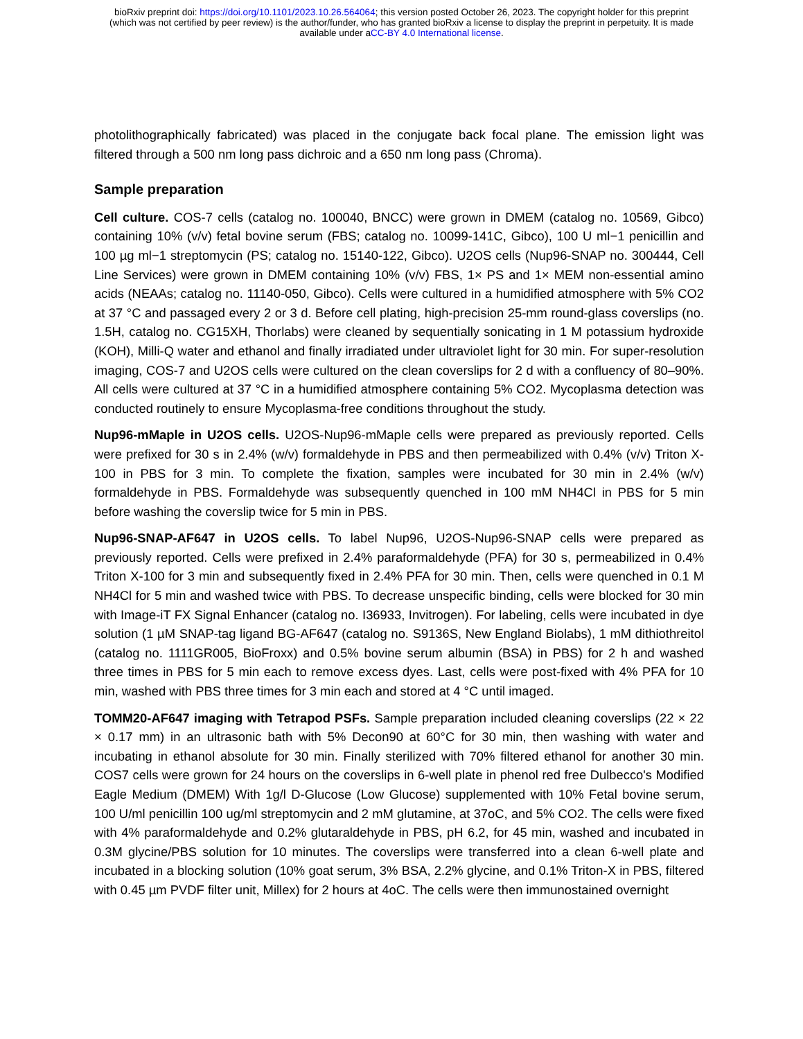bioRxiv preprint doi: https://doi.org/10.1101/2023.10.26.564064; this version posted October 26, 2023. The copyright holder for this preprint
(which was not certified by peer review) is the author/funder, who has granted bioRxiv a license to display the preprint in perpetuity. It is made
available under aCC-BY 4.0 International license.
photolithographically fabricated) was placed in the conjugate back focal plane. The emission light was filtered through a 500 nm long pass dichroic and a 650 nm long pass (Chroma).
Sample preparation
Cell culture. COS-7 cells (catalog no. 100040, BNCC) were grown in DMEM (catalog no. 10569, Gibco) containing 10% (v/v) fetal bovine serum (FBS; catalog no. 10099-141C, Gibco), 100 U ml−1 penicillin and 100 µg ml−1 streptomycin (PS; catalog no. 15140-122, Gibco). U2OS cells (Nup96-SNAP no. 300444, Cell Line Services) were grown in DMEM containing 10% (v/v) FBS, 1× PS and 1× MEM non-essential amino acids (NEAAs; catalog no. 11140-050, Gibco). Cells were cultured in a humidified atmosphere with 5% CO2 at 37 °C and passaged every 2 or 3 d. Before cell plating, high-precision 25-mm round-glass coverslips (no. 1.5H, catalog no. CG15XH, Thorlabs) were cleaned by sequentially sonicating in 1 M potassium hydroxide (KOH), Milli-Q water and ethanol and finally irradiated under ultraviolet light for 30 min. For super-resolution imaging, COS-7 and U2OS cells were cultured on the clean coverslips for 2 d with a confluency of 80–90%. All cells were cultured at 37 °C in a humidified atmosphere containing 5% CO2. Mycoplasma detection was conducted routinely to ensure Mycoplasma-free conditions throughout the study.
Nup96-mMaple in U2OS cells. U2OS-Nup96-mMaple cells were prepared as previously reported. Cells were prefixed for 30 s in 2.4% (w/v) formaldehyde in PBS and then permeabilized with 0.4% (v/v) Triton X-100 in PBS for 3 min. To complete the fixation, samples were incubated for 30 min in 2.4% (w/v) formaldehyde in PBS. Formaldehyde was subsequently quenched in 100 mM NH4Cl in PBS for 5 min before washing the coverslip twice for 5 min in PBS.
Nup96-SNAP-AF647 in U2OS cells. To label Nup96, U2OS-Nup96-SNAP cells were prepared as previously reported. Cells were prefixed in 2.4% paraformaldehyde (PFA) for 30 s, permeabilized in 0.4% Triton X-100 for 3 min and subsequently fixed in 2.4% PFA for 30 min. Then, cells were quenched in 0.1 M NH4Cl for 5 min and washed twice with PBS. To decrease unspecific binding, cells were blocked for 30 min with Image-iT FX Signal Enhancer (catalog no. I36933, Invitrogen). For labeling, cells were incubated in dye solution (1 µM SNAP-tag ligand BG-AF647 (catalog no. S9136S, New England Biolabs), 1 mM dithiothreitol (catalog no. 1111GR005, BioFroxx) and 0.5% bovine serum albumin (BSA) in PBS) for 2 h and washed three times in PBS for 5 min each to remove excess dyes. Last, cells were post-fixed with 4% PFA for 10 min, washed with PBS three times for 3 min each and stored at 4 °C until imaged.
TOMM20-AF647 imaging with Tetrapod PSFs. Sample preparation included cleaning coverslips (22 × 22 × 0.17 mm) in an ultrasonic bath with 5% Decon90 at 60°C for 30 min, then washing with water and incubating in ethanol absolute for 30 min. Finally sterilized with 70% filtered ethanol for another 30 min. COS7 cells were grown for 24 hours on the coverslips in 6-well plate in phenol red free Dulbecco's Modified Eagle Medium (DMEM) With 1g/l D-Glucose (Low Glucose) supplemented with 10% Fetal bovine serum, 100 U/ml penicillin 100 ug/ml streptomycin and 2 mM glutamine, at 37oC, and 5% CO2. The cells were fixed with 4% paraformaldehyde and 0.2% glutaraldehyde in PBS, pH 6.2, for 45 min, washed and incubated in 0.3M glycine/PBS solution for 10 minutes. The coverslips were transferred into a clean 6-well plate and incubated in a blocking solution (10% goat serum, 3% BSA, 2.2% glycine, and 0.1% Triton-X in PBS, filtered with 0.45 µm PVDF filter unit, Millex) for 2 hours at 4oC. The cells were then immunostained overnight